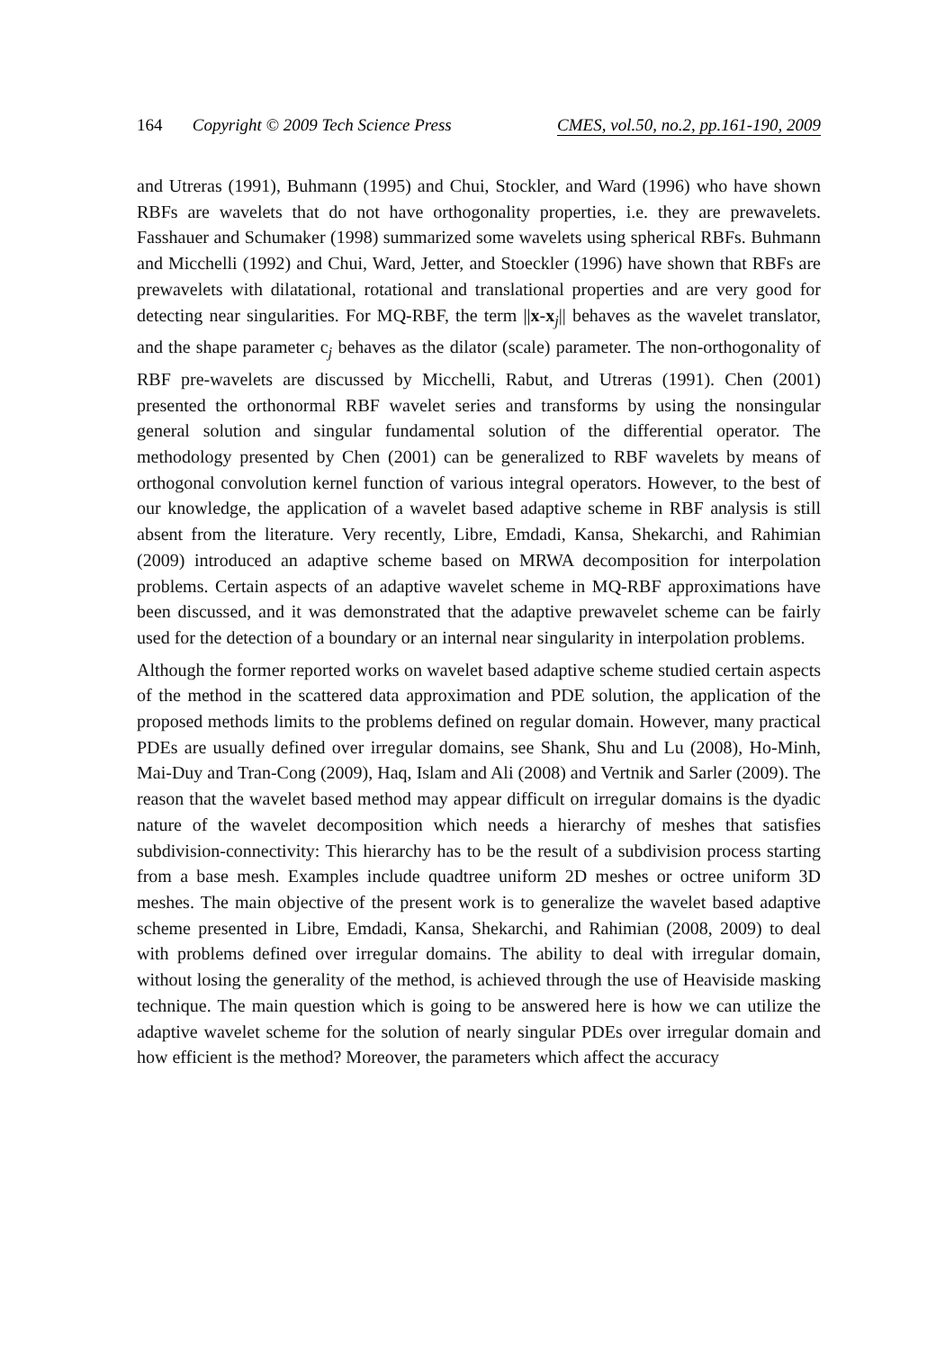164 Copyright © 2009 Tech Science Press CMES, vol.50, no.2, pp.161-190, 2009
and Utreras (1991), Buhmann (1995) and Chui, Stockler, and Ward (1996) who have shown RBFs are wavelets that do not have orthogonality properties, i.e. they are prewavelets. Fasshauer and Schumaker (1998) summarized some wavelets using spherical RBFs. Buhmann and Micchelli (1992) and Chui, Ward, Jetter, and Stoeckler (1996) have shown that RBFs are prewavelets with dilatational, rotational and translational properties and are very good for detecting near singularities. For MQ-RBF, the term ||x-x<sub>j</sub>|| behaves as the wavelet translator, and the shape parameter c<sub>j</sub> behaves as the dilator (scale) parameter. The non-orthogonality of RBF pre-wavelets are discussed by Micchelli, Rabut, and Utreras (1991). Chen (2001) presented the orthonormal RBF wavelet series and transforms by using the nonsingular general solution and singular fundamental solution of the differential operator. The methodology presented by Chen (2001) can be generalized to RBF wavelets by means of orthogonal convolution kernel function of various integral operators. However, to the best of our knowledge, the application of a wavelet based adaptive scheme in RBF analysis is still absent from the literature. Very recently, Libre, Emdadi, Kansa, Shekarchi, and Rahimian (2009) introduced an adaptive scheme based on MRWA decomposition for interpolation problems. Certain aspects of an adaptive wavelet scheme in MQ-RBF approximations have been discussed, and it was demonstrated that the adaptive prewavelet scheme can be fairly used for the detection of a boundary or an internal near singularity in interpolation problems.
Although the former reported works on wavelet based adaptive scheme studied certain aspects of the method in the scattered data approximation and PDE solution, the application of the proposed methods limits to the problems defined on regular domain. However, many practical PDEs are usually defined over irregular domains, see Shank, Shu and Lu (2008), Ho-Minh, Mai-Duy and Tran-Cong (2009), Haq, Islam and Ali (2008) and Vertnik and Sarler (2009). The reason that the wavelet based method may appear difficult on irregular domains is the dyadic nature of the wavelet decomposition which needs a hierarchy of meshes that satisfies subdivision-connectivity: This hierarchy has to be the result of a subdivision process starting from a base mesh. Examples include quadtree uniform 2D meshes or octree uniform 3D meshes. The main objective of the present work is to generalize the wavelet based adaptive scheme presented in Libre, Emdadi, Kansa, Shekarchi, and Rahimian (2008, 2009) to deal with problems defined over irregular domains. The ability to deal with irregular domain, without losing the generality of the method, is achieved through the use of Heaviside masking technique. The main question which is going to be answered here is how we can utilize the adaptive wavelet scheme for the solution of nearly singular PDEs over irregular domain and how efficient is the method? Moreover, the parameters which affect the accuracy